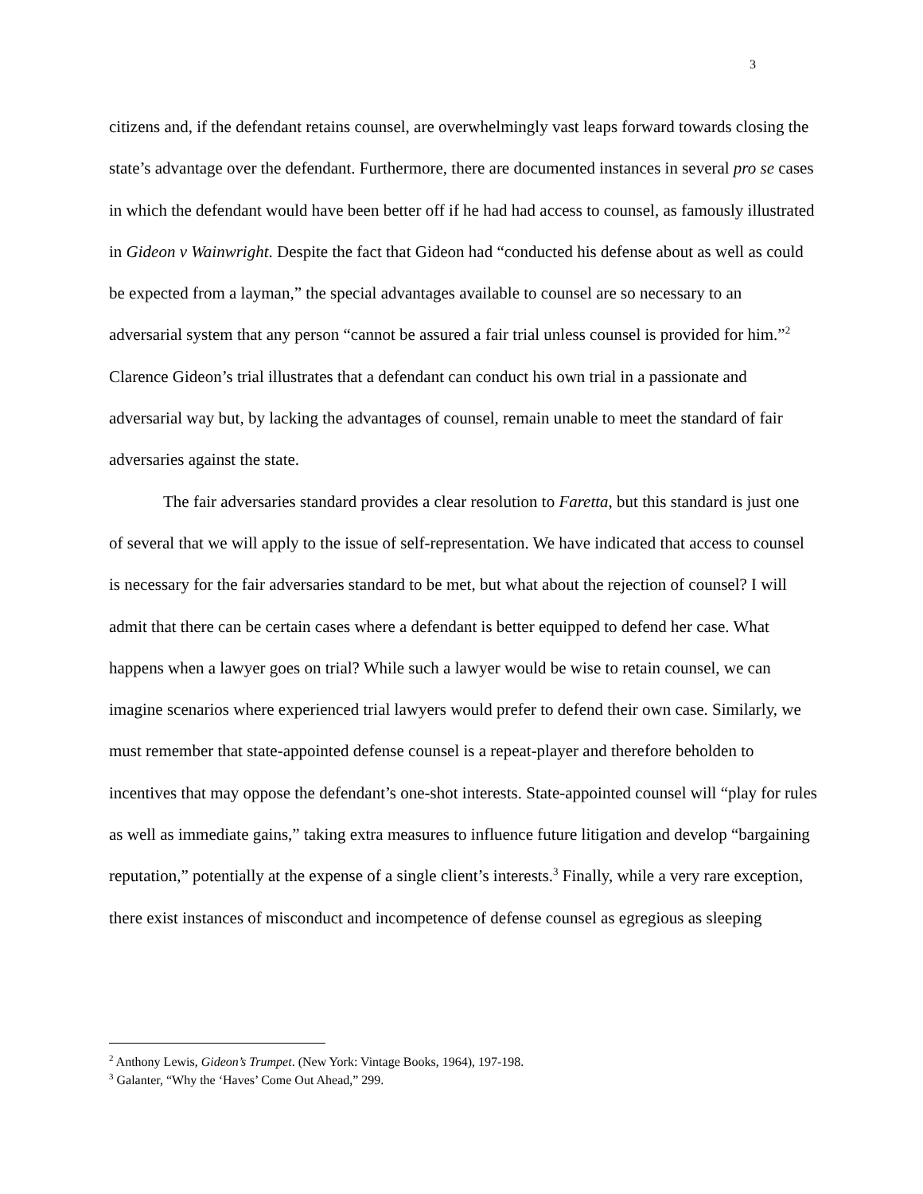3
citizens and, if the defendant retains counsel, are overwhelmingly vast leaps forward towards closing the state’s advantage over the defendant. Furthermore, there are documented instances in several pro se cases in which the defendant would have been better off if he had had access to counsel, as famously illustrated in Gideon v Wainwright. Despite the fact that Gideon had “conducted his defense about as well as could be expected from a layman,” the special advantages available to counsel are so necessary to an adversarial system that any person “cannot be assured a fair trial unless counsel is provided for him.”<sup>2</sup> Clarence Gideon’s trial illustrates that a defendant can conduct his own trial in a passionate and adversarial way but, by lacking the advantages of counsel, remain unable to meet the standard of fair adversaries against the state.
The fair adversaries standard provides a clear resolution to Faretta, but this standard is just one of several that we will apply to the issue of self-representation. We have indicated that access to counsel is necessary for the fair adversaries standard to be met, but what about the rejection of counsel? I will admit that there can be certain cases where a defendant is better equipped to defend her case. What happens when a lawyer goes on trial? While such a lawyer would be wise to retain counsel, we can imagine scenarios where experienced trial lawyers would prefer to defend their own case. Similarly, we must remember that state-appointed defense counsel is a repeat-player and therefore beholden to incentives that may oppose the defendant’s one-shot interests. State-appointed counsel will “play for rules as well as immediate gains,” taking extra measures to influence future litigation and develop “bargaining reputation,” potentially at the expense of a single client’s interests.<sup>3</sup> Finally, while a very rare exception, there exist instances of misconduct and incompetence of defense counsel as egregious as sleeping
<sup>2</sup> Anthony Lewis, Gideon’s Trumpet. (New York: Vintage Books, 1964), 197-198.
<sup>3</sup> Galanter, “Why the ‘Haves’ Come Out Ahead,” 299.